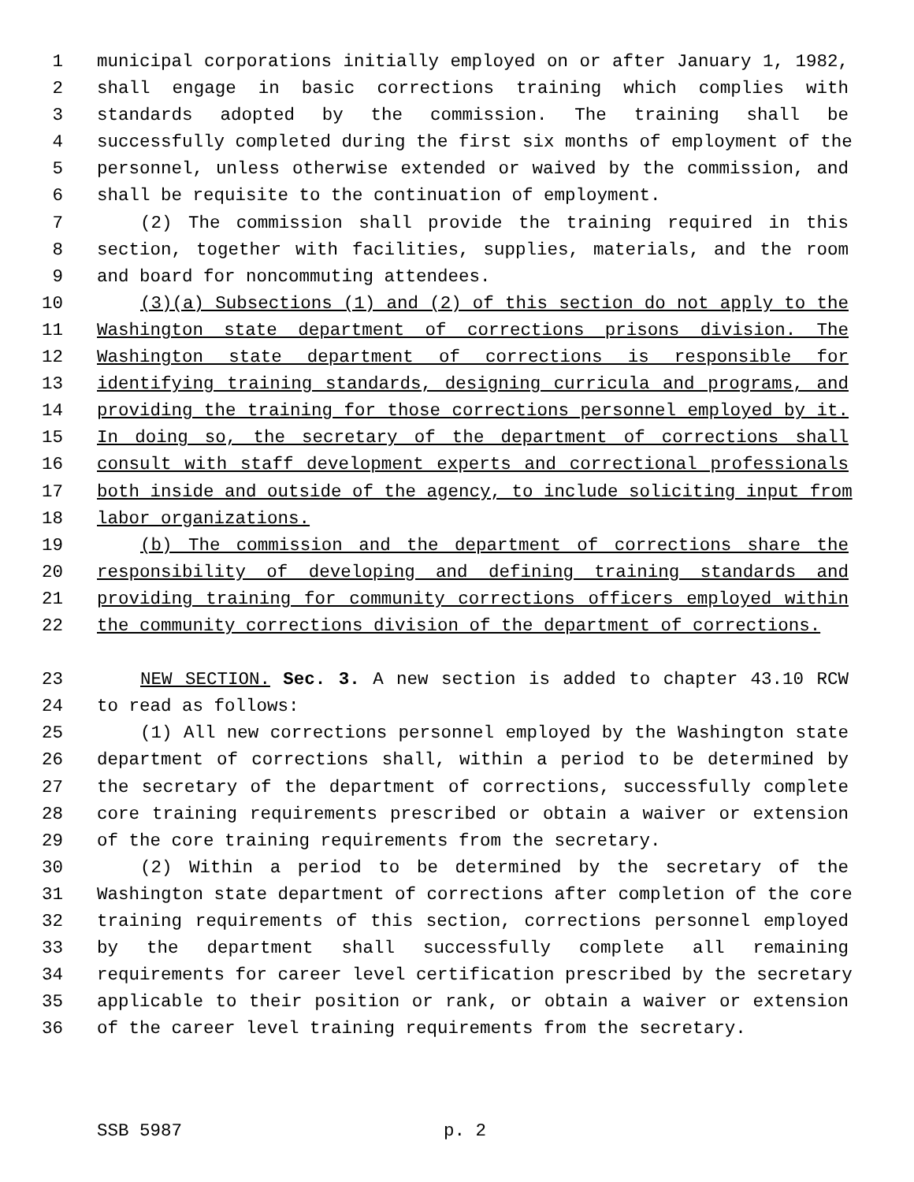1 municipal corporations initially employed on or after January 1, 1982,
2 shall engage in basic corrections training which complies with
3 standards adopted by the commission. The training shall be
4 successfully completed during the first six months of employment of the
5 personnel, unless otherwise extended or waived by the commission, and
6 shall be requisite to the continuation of employment.
7 (2) The commission shall provide the training required in this
8 section, together with facilities, supplies, materials, and the room
9 and board for noncommuting attendees.
10 (3)(a) Subsections (1) and (2) of this section do not apply to the
11 Washington state department of corrections prisons division. The
12 Washington state department of corrections is responsible for
13 identifying training standards, designing curricula and programs, and
14 providing the training for those corrections personnel employed by it.
15 In doing so, the secretary of the department of corrections shall
16 consult with staff development experts and correctional professionals
17 both inside and outside of the agency, to include soliciting input from
18 labor organizations.
19 (b) The commission and the department of corrections share the
20 responsibility of developing and defining training standards and
21 providing training for community corrections officers employed within
22 the community corrections division of the department of corrections.
23 NEW SECTION. Sec. 3. A new section is added to chapter 43.10 RCW
24 to read as follows:
25 (1) All new corrections personnel employed by the Washington state
26 department of corrections shall, within a period to be determined by
27 the secretary of the department of corrections, successfully complete
28 core training requirements prescribed or obtain a waiver or extension
29 of the core training requirements from the secretary.
30 (2) Within a period to be determined by the secretary of the
31 Washington state department of corrections after completion of the core
32 training requirements of this section, corrections personnel employed
33 by the department shall successfully complete all remaining
34 requirements for career level certification prescribed by the secretary
35 applicable to their position or rank, or obtain a waiver or extension
36 of the career level training requirements from the secretary.
SSB 5987 p. 2